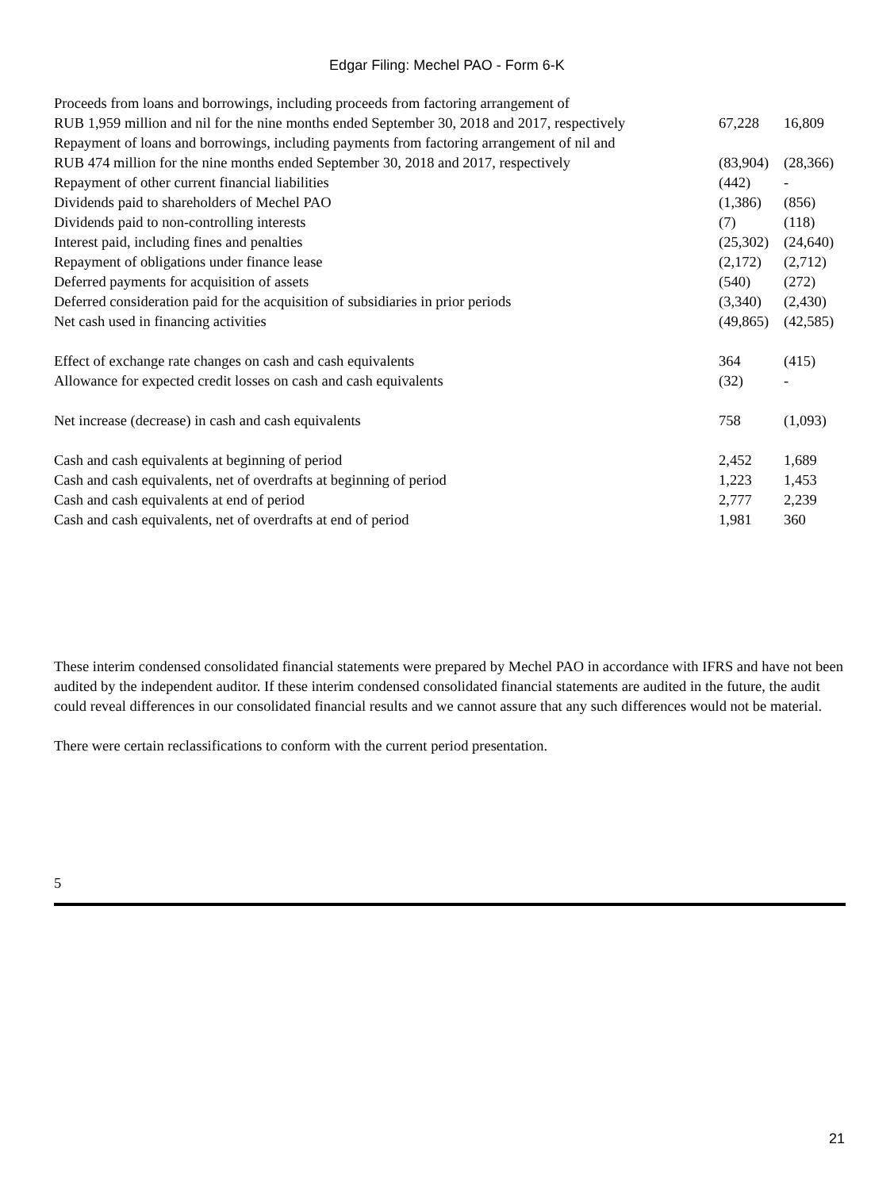Edgar Filing: Mechel PAO - Form 6-K
| Proceeds from loans and borrowings, including proceeds from factoring arrangement of RUB 1,959 million and nil for the nine months ended September 30, 2018 and 2017, respectively | 67,228 | 16,809 |
| Repayment of loans and borrowings, including payments from factoring arrangement of nil and RUB 474 million for the nine months ended September 30, 2018 and 2017, respectively | (83,904) | (28,366) |
| Repayment of other current financial liabilities | (442) | - |
| Dividends paid to shareholders of Mechel PAO | (1,386) | (856) |
| Dividends paid to non-controlling interests | (7) | (118) |
| Interest paid, including fines and penalties | (25,302) | (24,640) |
| Repayment of obligations under finance lease | (2,172) | (2,712) |
| Deferred payments for acquisition of assets | (540) | (272) |
| Deferred consideration paid for the acquisition of subsidiaries in prior periods | (3,340) | (2,430) |
| Net cash used in financing activities | (49,865) | (42,585) |
| Effect of exchange rate changes on cash and cash equivalents | 364 | (415) |
| Allowance for expected credit losses on cash and cash equivalents | (32) | - |
| Net increase (decrease) in cash and cash equivalents | 758 | (1,093) |
| Cash and cash equivalents at beginning of period | 2,452 | 1,689 |
| Cash and cash equivalents, net of overdrafts at beginning of period | 1,223 | 1,453 |
| Cash and cash equivalents at end of period | 2,777 | 2,239 |
| Cash and cash equivalents, net of overdrafts at end of period | 1,981 | 360 |
These interim condensed consolidated financial statements were prepared by Mechel PAO in accordance with IFRS and have not been audited by the independent auditor. If these interim condensed consolidated financial statements are audited in the future, the audit could reveal differences in our consolidated financial results and we cannot assure that any such differences would not be material.
There were certain reclassifications to conform with the current period presentation.
5
21